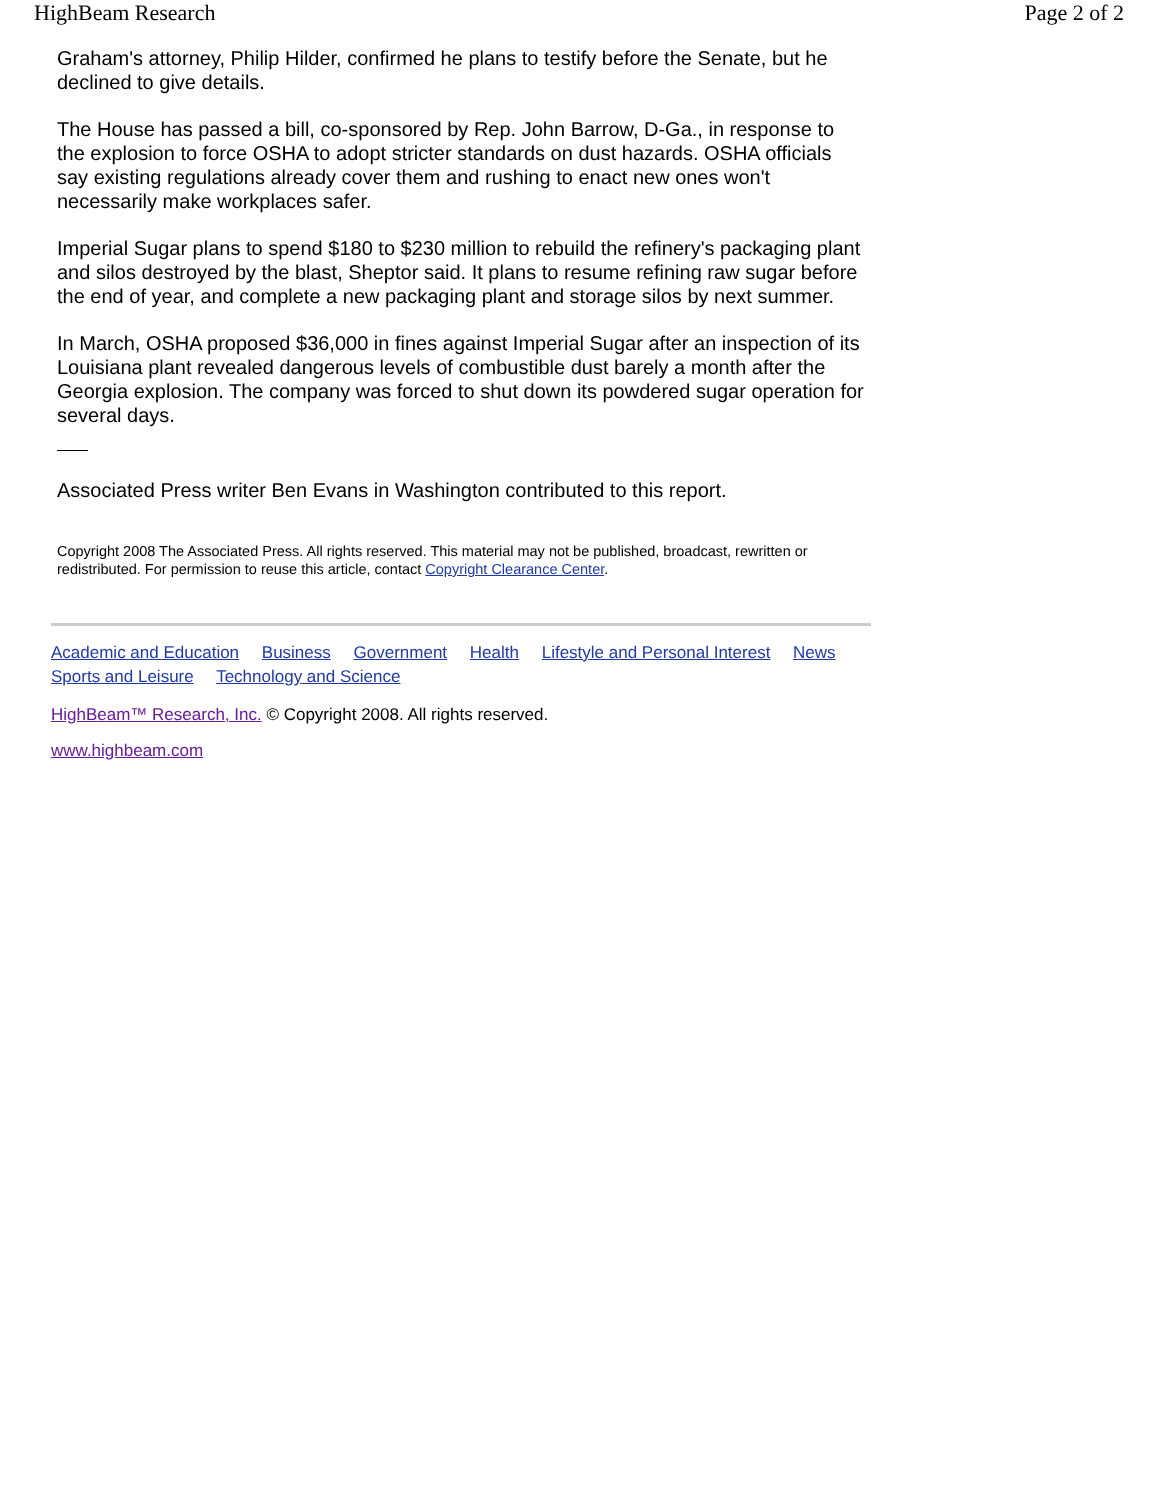HighBeam Research Page 2 of 2
Graham's attorney, Philip Hilder, confirmed he plans to testify before the Senate, but he declined to give details.
The House has passed a bill, co-sponsored by Rep. John Barrow, D-Ga., in response to the explosion to force OSHA to adopt stricter standards on dust hazards. OSHA officials say existing regulations already cover them and rushing to enact new ones won't necessarily make workplaces safer.
Imperial Sugar plans to spend $180 to $230 million to rebuild the refinery's packaging plant and silos destroyed by the blast, Sheptor said. It plans to resume refining raw sugar before the end of year, and complete a new packaging plant and storage silos by next summer.
In March, OSHA proposed $36,000 in fines against Imperial Sugar after an inspection of its Louisiana plant revealed dangerous levels of combustible dust barely a month after the Georgia explosion. The company was forced to shut down its powdered sugar operation for several days.
Associated Press writer Ben Evans in Washington contributed to this report.
Copyright 2008 The Associated Press. All rights reserved. This material may not be published, broadcast, rewritten or redistributed. For permission to reuse this article, contact Copyright Clearance Center.
Academic and Education Business Government Health Lifestyle and Personal Interest News
Sports and Leisure Technology and Science
HighBeam™ Research, Inc. © Copyright 2008. All rights reserved.
www.highbeam.com